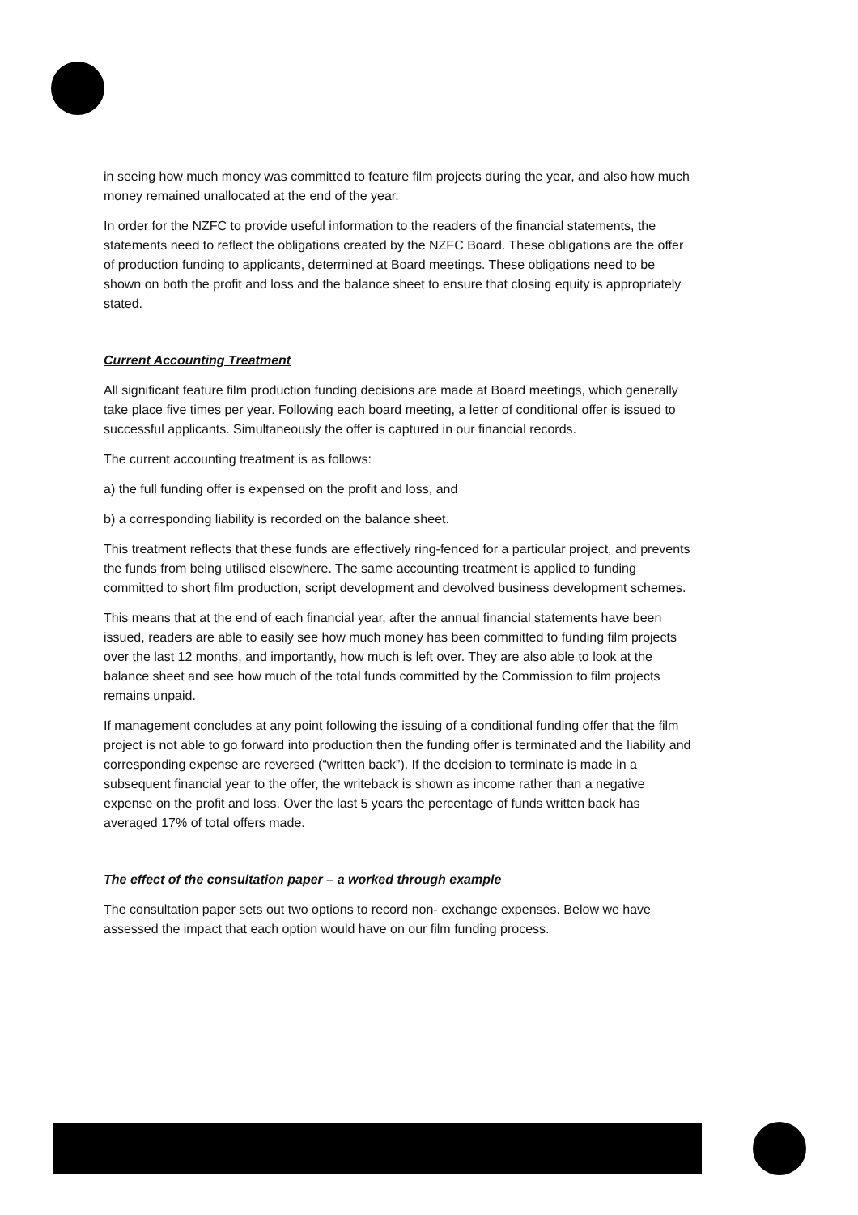in seeing how much money was committed to feature film projects during the year, and also how much money remained unallocated at the end of the year.
In order for the NZFC to provide useful information to the readers of the financial statements, the statements need to reflect the obligations created by the NZFC Board. These obligations are the offer of production funding to applicants, determined at Board meetings. These obligations need to be shown on both the profit and loss and the balance sheet to ensure that closing equity is appropriately stated.
Current Accounting Treatment
All significant feature film production funding decisions are made at Board meetings, which generally take place five times per year. Following each board meeting, a letter of conditional offer is issued to successful applicants. Simultaneously the offer is captured in our financial records.
The current accounting treatment is as follows:
a) the full funding offer is expensed on the profit and loss, and
b) a corresponding liability is recorded on the balance sheet.
This treatment reflects that these funds are effectively ring-fenced for a particular project, and prevents the funds from being utilised elsewhere. The same accounting treatment is applied to funding committed to short film production, script development and devolved business development schemes.
This means that at the end of each financial year, after the annual financial statements have been issued, readers are able to easily see how much money has been committed to funding film projects over the last 12 months, and importantly, how much is left over. They are also able to look at the balance sheet and see how much of the total funds committed by the Commission to film projects remains unpaid.
If management concludes at any point following the issuing of a conditional funding offer that the film project is not able to go forward into production then the funding offer is terminated and the liability and corresponding expense are reversed (“written back”). If the decision to terminate is made in a subsequent financial year to the offer, the writeback is shown as income rather than a negative expense on the profit and loss. Over the last 5 years the percentage of funds written back has averaged 17% of total offers made.
The effect of the consultation paper – a worked through example
The consultation paper sets out two options to record non- exchange expenses. Below we have assessed the impact that each option would have on our film funding process.